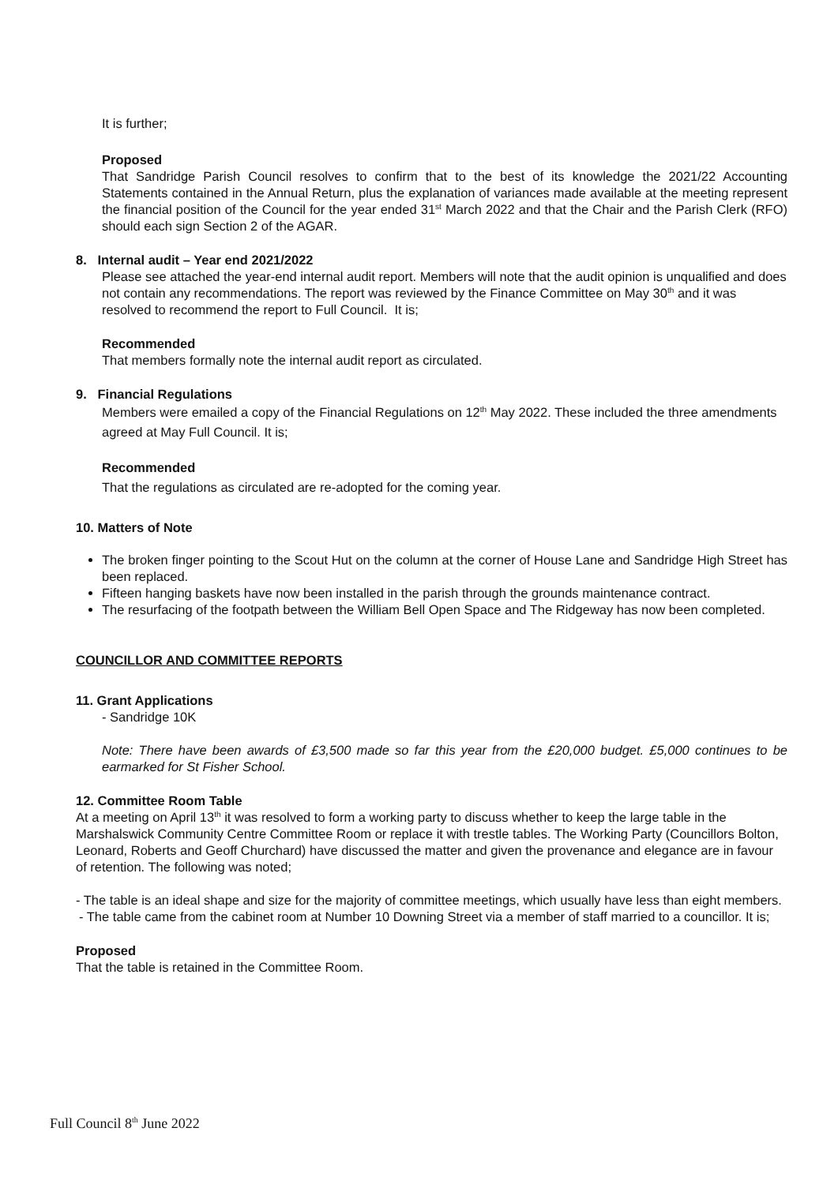It is further;
Proposed
That Sandridge Parish Council resolves to confirm that to the best of its knowledge the 2021/22 Accounting Statements contained in the Annual Return, plus the explanation of variances made available at the meeting represent the financial position of the Council for the year ended 31<sup>st</sup> March 2022 and that the Chair and the Parish Clerk (RFO) should each sign Section 2 of the AGAR.
8. Internal audit – Year end 2021/2022
Please see attached the year-end internal audit report. Members will note that the audit opinion is unqualified and does not contain any recommendations. The report was reviewed by the Finance Committee on May 30<sup>th</sup> and it was resolved to recommend the report to Full Council. It is;
Recommended
That members formally note the internal audit report as circulated.
9. Financial Regulations
Members were emailed a copy of the Financial Regulations on 12<sup>th</sup> May 2022. These included the three amendments agreed at May Full Council. It is;
Recommended
That the regulations as circulated are re-adopted for the coming year.
10. Matters of Note
The broken finger pointing to the Scout Hut on the column at the corner of House Lane and Sandridge High Street has been replaced.
Fifteen hanging baskets have now been installed in the parish through the grounds maintenance contract.
The resurfacing of the footpath between the William Bell Open Space and The Ridgeway has now been completed.
COUNCILLOR AND COMMITTEE REPORTS
11. Grant Applications
- Sandridge 10K
Note: There have been awards of £3,500 made so far this year from the £20,000 budget. £5,000 continues to be earmarked for St Fisher School.
12. Committee Room Table
At a meeting on April 13<sup>th</sup> it was resolved to form a working party to discuss whether to keep the large table in the Marshalswick Community Centre Committee Room or replace it with trestle tables. The Working Party (Councillors Bolton, Leonard, Roberts and Geoff Churchard) have discussed the matter and given the provenance and elegance are in favour of retention. The following was noted;
- The table is an ideal shape and size for the majority of committee meetings, which usually have less than eight members.
- The table came from the cabinet room at Number 10 Downing Street via a member of staff married to a councillor. It is;
Proposed
That the table is retained in the Committee Room.
Full Council 8<sup>th</sup> June 2022